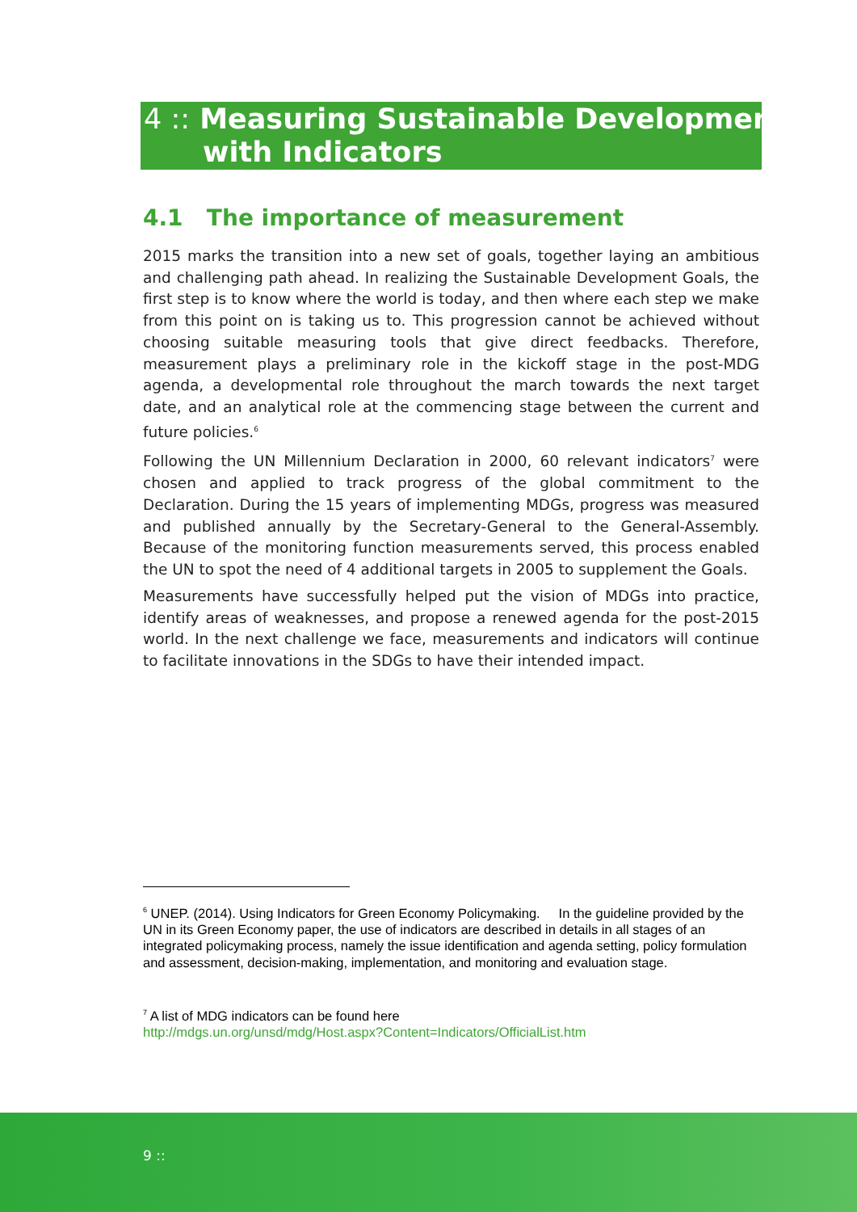4 :: Measuring Sustainable Development
with Indicators
4.1 The importance of measurement
2015 marks the transition into a new set of goals, together laying an ambitious and challenging path ahead. In realizing the Sustainable Development Goals, the first step is to know where the world is today, and then where each step we make from this point on is taking us to. This progression cannot be achieved without choosing suitable measuring tools that give direct feedbacks. Therefore, measurement plays a preliminary role in the kickoff stage in the post-MDG agenda, a developmental role throughout the march towards the next target date, and an analytical role at the commencing stage between the current and future policies.<sup>6</sup>
Following the UN Millennium Declaration in 2000, 60 relevant indicators<sup>7</sup> were chosen and applied to track progress of the global commitment to the Declaration. During the 15 years of implementing MDGs, progress was measured and published annually by the Secretary-General to the General-Assembly. Because of the monitoring function measurements served, this process enabled the UN to spot the need of 4 additional targets in 2005 to supplement the Goals.
Measurements have successfully helped put the vision of MDGs into practice, identify areas of weaknesses, and propose a renewed agenda for the post-2015 world. In the next challenge we face, measurements and indicators will continue to facilitate innovations in the SDGs to have their intended impact.
<sup>6</sup> UNEP. (2014). Using Indicators for Green Economy Policymaking. In the guideline provided by the UN in its Green Economy paper, the use of indicators are described in details in all stages of an integrated policymaking process, namely the issue identification and agenda setting, policy formulation and assessment, decision-making, implementation, and monitoring and evaluation stage.
<sup>7</sup> A list of MDG indicators can be found here
http://mdgs.un.org/unsd/mdg/Host.aspx?Content=Indicators/OfficialList.htm
9 ::